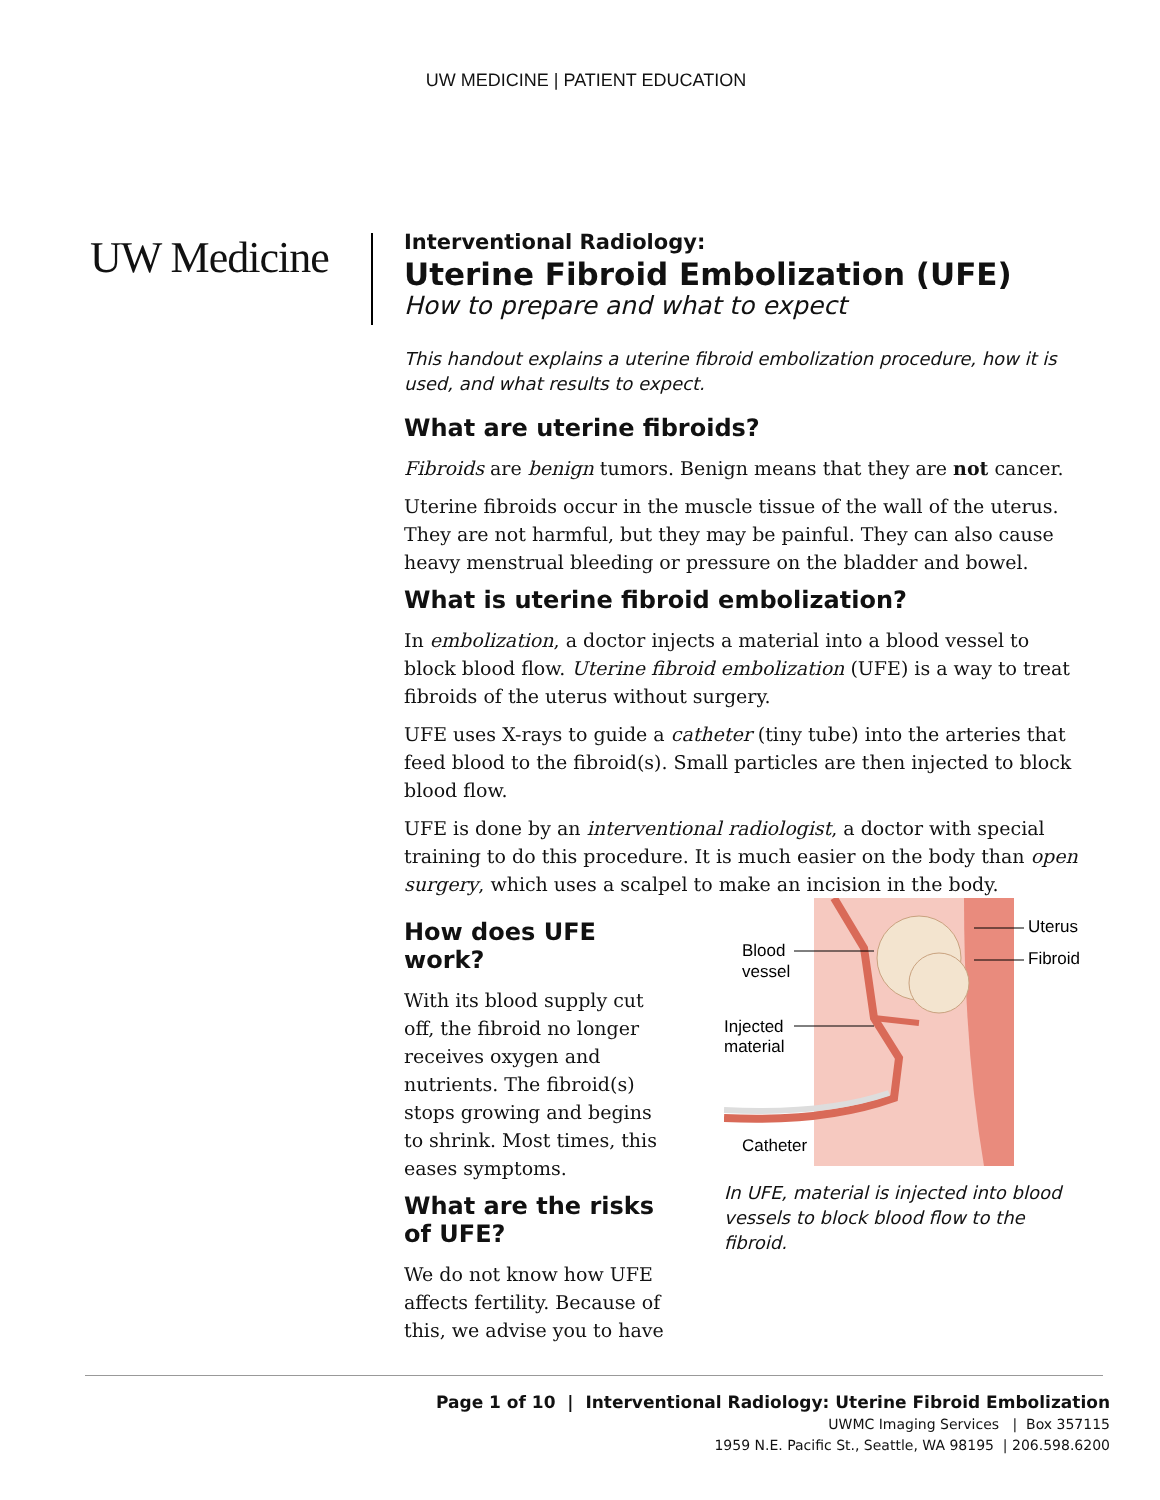UW MEDICINE | PATIENT EDUCATION
UW Medicine
Interventional Radiology:
Uterine Fibroid Embolization (UFE)
How to prepare and what to expect
This handout explains a uterine fibroid embolization procedure, how it is used, and what results to expect.
What are uterine fibroids?
Fibroids are benign tumors. Benign means that they are not cancer.
Uterine fibroids occur in the muscle tissue of the wall of the uterus. They are not harmful, but they may be painful. They can also cause heavy menstrual bleeding or pressure on the bladder and bowel.
What is uterine fibroid embolization?
In embolization, a doctor injects a material into a blood vessel to block blood flow. Uterine fibroid embolization (UFE) is a way to treat fibroids of the uterus without surgery.
UFE uses X-rays to guide a catheter (tiny tube) into the arteries that feed blood to the fibroid(s). Small particles are then injected to block blood flow.
UFE is done by an interventional radiologist, a doctor with special training to do this procedure. It is much easier on the body than open surgery, which uses a scalpel to make an incision in the body.
How does UFE work?
With its blood supply cut off, the fibroid no longer receives oxygen and nutrients. The fibroid(s) stops growing and begins to shrink. Most times, this eases symptoms.
What are the risks of UFE?
We do not know how UFE affects fertility. Because of this, we advise you to have
Blood
vessel
Injected
material
Catheter
Uterus
Fibroid
In UFE, material is injected into blood vessels to block blood flow to the fibroid.
Page 1 of 10 | Interventional Radiology: Uterine Fibroid Embolization
UWMC Imaging Services | Box 357115
1959 N.E. Pacific St., Seattle, WA 98195 | 206.598.6200